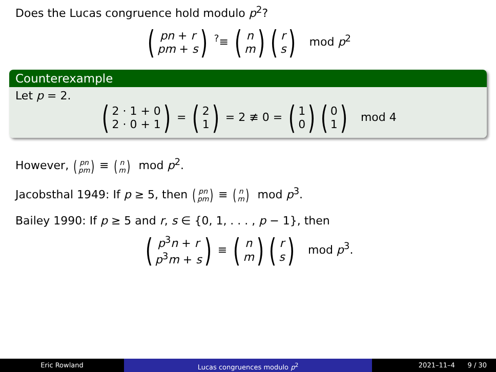Does the Lucas congruence hold modulo p<sup>2</sup>?
(pn + r pm + s) <sup>?</sup>≡ (n m)(r s) mod p<sup>2</sup>
Counterexample
Let p = 2.
(2 · 1 + 0 2 · 0 + 1) = (2 1) = 2 ≢ 0 = (1 0)(0 1) mod 4
However, (pn pm) ≡ (n m) mod p<sup>2</sup>.
Jacobsthal 1949: If p ≥ 5, then (pn pm) ≡ (n m) mod p<sup>3</sup>.
Bailey 1990: If p ≥ 5 and r, s ∈ {0, 1, . . . , p − 1}, then
(p<sup>3</sup>n + r p<sup>3</sup>m + s) ≡ (n m)(r s) mod p<sup>3</sup>.
Eric Rowland Lucas congruences modulo p<sup>2</sup> 2021–11–4 9 / 30